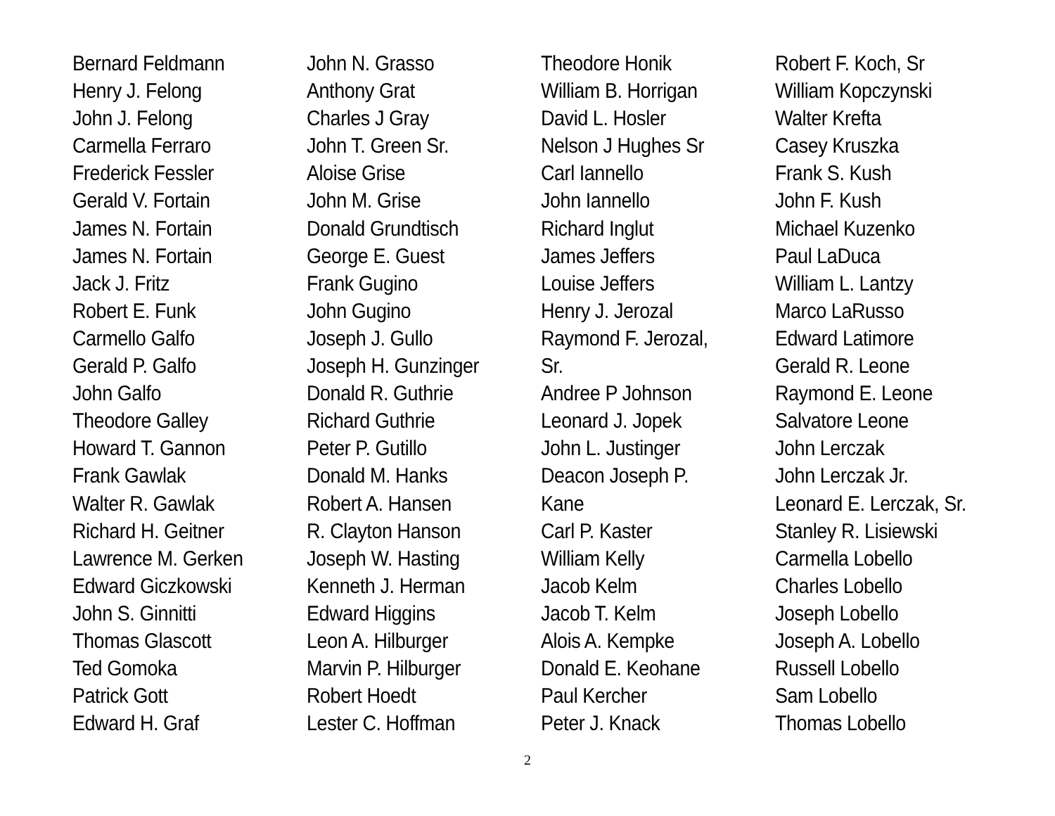Bernard Feldmann
Henry J. Felong
John J. Felong
Carmella Ferraro
Frederick Fessler
Gerald V. Fortain
James N. Fortain
James N. Fortain
Jack J. Fritz
Robert E. Funk
Carmello Galfo
Gerald P. Galfo
John Galfo
Theodore Galley
Howard T. Gannon
Frank Gawlak
Walter R. Gawlak
Richard H. Geitner
Lawrence M. Gerken
Edward Giczkowski
John S. Ginnitti
Thomas Glascott
Ted Gomoka
Patrick Gott
Edward H. Graf
John N. Grasso
Anthony Grat
Charles J Gray
John T. Green Sr.
Aloise Grise
John M. Grise
Donald Grundtisch
George E. Guest
Frank Gugino
John Gugino
Joseph J. Gullo
Joseph H. Gunzinger
Donald R. Guthrie
Richard Guthrie
Peter P. Gutillo
Donald M. Hanks
Robert A. Hansen
R. Clayton Hanson
Joseph W. Hasting
Kenneth J. Herman
Edward Higgins
Leon A. Hilburger
Marvin P. Hilburger
Robert Hoedt
Lester C. Hoffman
Theodore Honik
William B. Horrigan
David L. Hosler
Nelson J Hughes Sr
Carl Iannello
John Iannello
Richard Inglut
James Jeffers
Louise Jeffers
Henry J. Jerozal
Raymond F. Jerozal,
Sr.
Andree P Johnson
Leonard J. Jopek
John L. Justinger
Deacon Joseph P.
Kane
Carl P. Kaster
William Kelly
Jacob Kelm
Jacob T. Kelm
Alois A. Kempke
Donald E. Keohane
Paul Kercher
Peter J. Knack
Robert F. Koch, Sr
William Kopczynski
Walter Krefta
Casey Kruszka
Frank S. Kush
John F. Kush
Michael Kuzenko
Paul LaDuca
William L. Lantzy
Marco LaRusso
Edward Latimore
Gerald R. Leone
Raymond E. Leone
Salvatore Leone
John Lerczak
John Lerczak Jr.
Leonard E. Lerczak, Sr.
Stanley R. Lisiewski
Carmella Lobello
Charles Lobello
Joseph Lobello
Joseph A. Lobello
Russell Lobello
Sam Lobello
Thomas Lobello
2